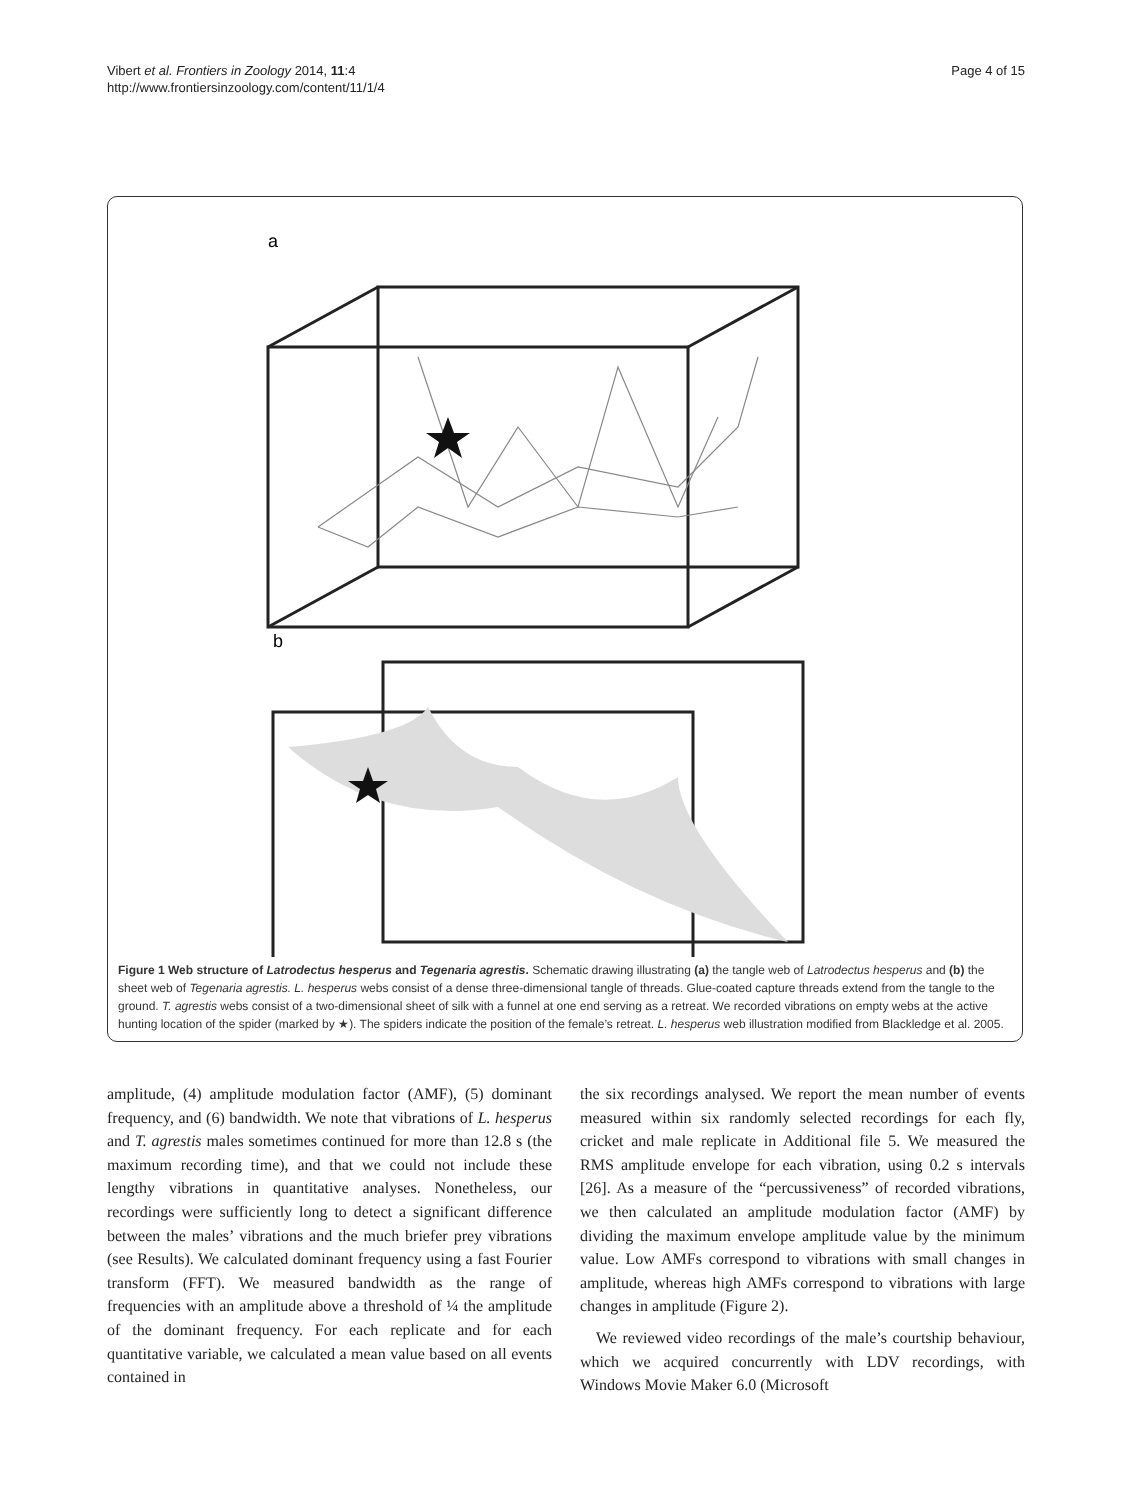Vibert et al. Frontiers in Zoology 2014, 11:4
http://www.frontiersinzoology.com/content/11/1/4
Page 4 of 15
a
b
Figure 1 Web structure of Latrodectus hesperus and Tegenaria agrestis. Schematic drawing illustrating (a) the tangle web of Latrodectus hesperus and (b) the sheet web of Tegenaria agrestis. L. hesperus webs consist of a dense three-dimensional tangle of threads. Glue-coated capture threads extend from the tangle to the ground. T. agrestis webs consist of a two-dimensional sheet of silk with a funnel at one end serving as a retreat. We recorded vibrations on empty webs at the active hunting location of the spider (marked by ★). The spiders indicate the position of the female’s retreat. L. hesperus web illustration modified from Blackledge et al. 2005.
amplitude, (4) amplitude modulation factor (AMF), (5) dominant frequency, and (6) bandwidth. We note that vibrations of L. hesperus and T. agrestis males sometimes continued for more than 12.8 s (the maximum recording time), and that we could not include these lengthy vibrations in quantitative analyses. Nonetheless, our recordings were sufficiently long to detect a significant difference between the males’ vibrations and the much briefer prey vibrations (see Results). We calculated dominant frequency using a fast Fourier transform (FFT). We measured bandwidth as the range of frequencies with an amplitude above a threshold of ¼ the amplitude of the dominant frequency. For each replicate and for each quantitative variable, we calculated a mean value based on all events contained in
the six recordings analysed. We report the mean number of events measured within six randomly selected recordings for each fly, cricket and male replicate in Additional file 5. We measured the RMS amplitude envelope for each vibration, using 0.2 s intervals [26]. As a measure of the “percussiveness” of recorded vibrations, we then calculated an amplitude modulation factor (AMF) by dividing the maximum envelope amplitude value by the minimum value. Low AMFs correspond to vibrations with small changes in amplitude, whereas high AMFs correspond to vibrations with large changes in amplitude (Figure 2).
We reviewed video recordings of the male’s courtship behaviour, which we acquired concurrently with LDV recordings, with Windows Movie Maker 6.0 (Microsoft